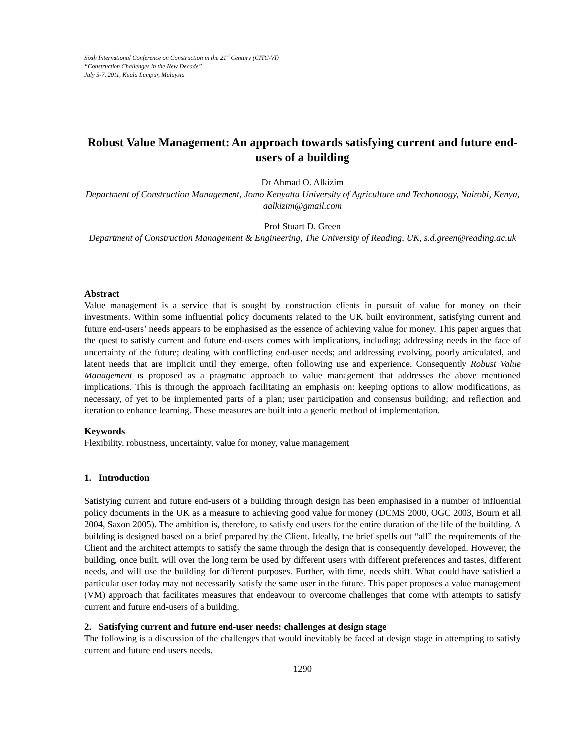Sixth International Conference on Construction in the 21<sup>st</sup> Century (CITC-VI)
“Construction Challenges in the New Decade”
July 5-7, 2011, Kuala Lumpur, Malaysia
Robust Value Management: An approach towards satisfying current and future end-users of a building
Dr Ahmad O. Alkizim
Department of Construction Management, Jomo Kenyatta University of Agriculture and Techonoogy, Nairobi, Kenya, aalkizim@gmail.com
Prof Stuart D. Green
Department of Construction Management & Engineering, The University of Reading, UK, s.d.green@reading.ac.uk
Abstract
Value management is a service that is sought by construction clients in pursuit of value for money on their investments. Within some influential policy documents related to the UK built environment, satisfying current and future end-users’ needs appears to be emphasised as the essence of achieving value for money. This paper argues that the quest to satisfy current and future end-users comes with implications, including; addressing needs in the face of uncertainty of the future; dealing with conflicting end-user needs; and addressing evolving, poorly articulated, and latent needs that are implicit until they emerge, often following use and experience. Consequently Robust Value Management is proposed as a pragmatic approach to value management that addresses the above mentioned implications. This is through the approach facilitating an emphasis on: keeping options to allow modifications, as necessary, of yet to be implemented parts of a plan; user participation and consensus building; and reflection and iteration to enhance learning. These measures are built into a generic method of implementation.
Keywords
Flexibility, robustness, uncertainty, value for money, value management
1. Introduction
Satisfying current and future end-users of a building through design has been emphasised in a number of influential policy documents in the UK as a measure to achieving good value for money (DCMS 2000, OGC 2003, Bourn et all 2004, Saxon 2005). The ambition is, therefore, to satisfy end users for the entire duration of the life of the building. A building is designed based on a brief prepared by the Client. Ideally, the brief spells out “all” the requirements of the Client and the architect attempts to satisfy the same through the design that is consequently developed. However, the building, once built, will over the long term be used by different users with different preferences and tastes, different needs, and will use the building for different purposes. Further, with time, needs shift. What could have satisfied a particular user today may not necessarily satisfy the same user in the future. This paper proposes a value management (VM) approach that facilitates measures that endeavour to overcome challenges that come with attempts to satisfy current and future end-users of a building.
2. Satisfying current and future end-user needs: challenges at design stage
The following is a discussion of the challenges that would inevitably be faced at design stage in attempting to satisfy current and future end users needs.
1290